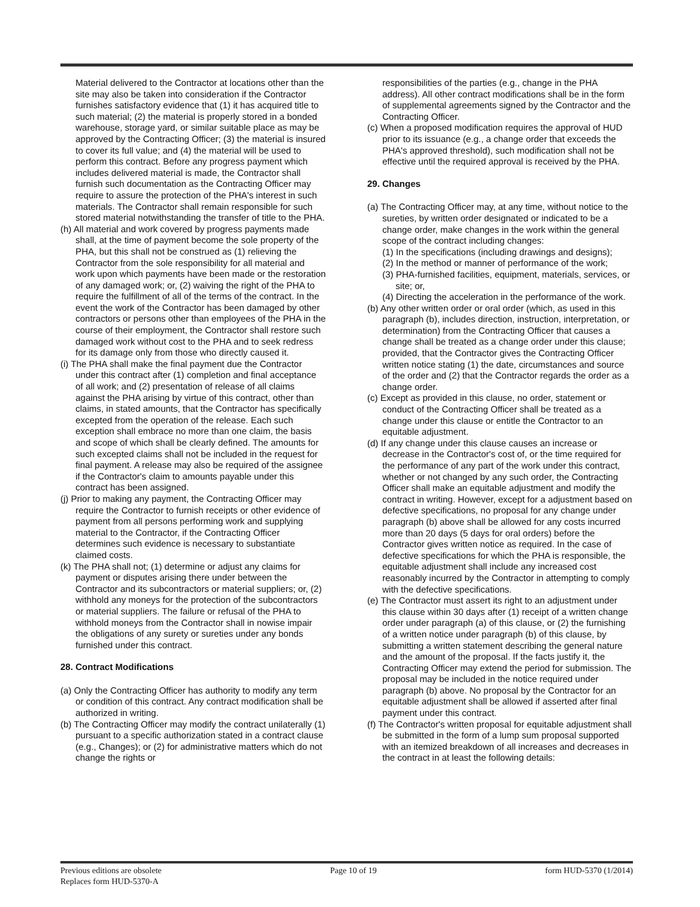Material delivered to the Contractor at locations other than the site may also be taken into consideration if the Contractor furnishes satisfactory evidence that (1) it has acquired title to such material; (2) the material is properly stored in a bonded warehouse, storage yard, or similar suitable place as may be approved by the Contracting Officer; (3) the material is insured to cover its full value; and (4) the material will be used to perform this contract. Before any progress payment which includes delivered material is made, the Contractor shall furnish such documentation as the Contracting Officer may require to assure the protection of the PHA's interest in such materials. The Contractor shall remain responsible for such stored material notwithstanding the transfer of title to the PHA.
(h) All material and work covered by progress payments made shall, at the time of payment become the sole property of the PHA, but this shall not be construed as (1) relieving the Contractor from the sole responsibility for all material and work upon which payments have been made or the restoration of any damaged work; or, (2) waiving the right of the PHA to require the fulfillment of all of the terms of the contract. In the event the work of the Contractor has been damaged by other contractors or persons other than employees of the PHA in the course of their employment, the Contractor shall restore such damaged work without cost to the PHA and to seek redress for its damage only from those who directly caused it.
(i) The PHA shall make the final payment due the Contractor under this contract after (1) completion and final acceptance of all work; and (2) presentation of release of all claims against the PHA arising by virtue of this contract, other than claims, in stated amounts, that the Contractor has specifically excepted from the operation of the release. Each such exception shall embrace no more than one claim, the basis and scope of which shall be clearly defined. The amounts for such excepted claims shall not be included in the request for final payment. A release may also be required of the assignee if the Contractor's claim to amounts payable under this contract has been assigned.
(j) Prior to making any payment, the Contracting Officer may require the Contractor to furnish receipts or other evidence of payment from all persons performing work and supplying material to the Contractor, if the Contracting Officer determines such evidence is necessary to substantiate claimed costs.
(k) The PHA shall not; (1) determine or adjust any claims for payment or disputes arising there under between the Contractor and its subcontractors or material suppliers; or, (2) withhold any moneys for the protection of the subcontractors or material suppliers. The failure or refusal of the PHA to withhold moneys from the Contractor shall in nowise impair the obligations of any surety or sureties under any bonds furnished under this contract.
28. Contract Modifications
(a) Only the Contracting Officer has authority to modify any term or condition of this contract. Any contract modification shall be authorized in writing.
(b) The Contracting Officer may modify the contract unilaterally (1) pursuant to a specific authorization stated in a contract clause (e.g., Changes); or (2) for administrative matters which do not change the rights or
responsibilities of the parties (e.g., change in the PHA address). All other contract modifications shall be in the form of supplemental agreements signed by the Contractor and the Contracting Officer.
(c) When a proposed modification requires the approval of HUD prior to its issuance (e.g., a change order that exceeds the PHA's approved threshold), such modification shall not be effective until the required approval is received by the PHA.
29. Changes
(a) The Contracting Officer may, at any time, without notice to the sureties, by written order designated or indicated to be a change order, make changes in the work within the general scope of the contract including changes:
(1) In the specifications (including drawings and designs);
(2) In the method or manner of performance of the work;
(3) PHA-furnished facilities, equipment, materials, services, or site; or,
(4) Directing the acceleration in the performance of the work.
(b) Any other written order or oral order (which, as used in this paragraph (b), includes direction, instruction, interpretation, or determination) from the Contracting Officer that causes a change shall be treated as a change order under this clause; provided, that the Contractor gives the Contracting Officer written notice stating (1) the date, circumstances and source of the order and (2) that the Contractor regards the order as a change order.
(c) Except as provided in this clause, no order, statement or conduct of the Contracting Officer shall be treated as a change under this clause or entitle the Contractor to an equitable adjustment.
(d) If any change under this clause causes an increase or decrease in the Contractor's cost of, or the time required for the performance of any part of the work under this contract, whether or not changed by any such order, the Contracting Officer shall make an equitable adjustment and modify the contract in writing. However, except for a adjustment based on defective specifications, no proposal for any change under paragraph (b) above shall be allowed for any costs incurred more than 20 days (5 days for oral orders) before the Contractor gives written notice as required. In the case of defective specifications for which the PHA is responsible, the equitable adjustment shall include any increased cost reasonably incurred by the Contractor in attempting to comply with the defective specifications.
(e) The Contractor must assert its right to an adjustment under this clause within 30 days after (1) receipt of a written change order under paragraph (a) of this clause, or (2) the furnishing of a written notice under paragraph (b) of this clause, by submitting a written statement describing the general nature and the amount of the proposal. If the facts justify it, the Contracting Officer may extend the period for submission. The proposal may be included in the notice required under paragraph (b) above. No proposal by the Contractor for an equitable adjustment shall be allowed if asserted after final payment under this contract.
(f) The Contractor's written proposal for equitable adjustment shall be submitted in the form of a lump sum proposal supported with an itemized breakdown of all increases and decreases in the contract in at least the following details:
Previous editions are obsolete
Replaces form HUD-5370-A
Page 10 of 19 form HUD-5370 (1/2014)